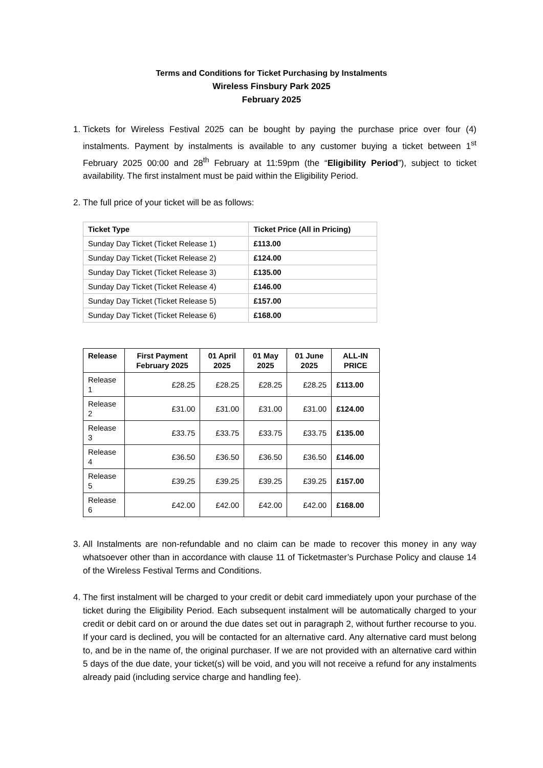Terms and Conditions for Ticket Purchasing by Instalments
Wireless Finsbury Park 2025
February 2025
1. Tickets for Wireless Festival 2025 can be bought by paying the purchase price over four (4) instalments. Payment by instalments is available to any customer buying a ticket between 1<sup>st</sup> February 2025 00:00 and 28<sup>th</sup> February at 11:59pm (the “Eligibility Period”), subject to ticket availability. The first instalment must be paid within the Eligibility Period.
2. The full price of your ticket will be as follows:
| Ticket Type | Ticket Price (All in Pricing) |
| --- | --- |
| Sunday Day Ticket (Ticket Release 1) | £113.00 |
| Sunday Day Ticket (Ticket Release 2) | £124.00 |
| Sunday Day Ticket (Ticket Release 3) | £135.00 |
| Sunday Day Ticket (Ticket Release 4) | £146.00 |
| Sunday Day Ticket (Ticket Release 5) | £157.00 |
| Sunday Day Ticket (Ticket Release 6) | £168.00 |
| Release | First Payment February 2025 | 01 April 2025 | 01 May 2025 | 01 June 2025 | ALL-IN PRICE |
| --- | --- | --- | --- | --- | --- |
| Release 1 | £28.25 | £28.25 | £28.25 | £28.25 | £113.00 |
| Release 2 | £31.00 | £31.00 | £31.00 | £31.00 | £124.00 |
| Release 3 | £33.75 | £33.75 | £33.75 | £33.75 | £135.00 |
| Release 4 | £36.50 | £36.50 | £36.50 | £36.50 | £146.00 |
| Release 5 | £39.25 | £39.25 | £39.25 | £39.25 | £157.00 |
| Release 6 | £42.00 | £42.00 | £42.00 | £42.00 | £168.00 |
3. All Instalments are non-refundable and no claim can be made to recover this money in any way whatsoever other than in accordance with clause 11 of Ticketmaster’s Purchase Policy and clause 14 of the Wireless Festival Terms and Conditions.
4. The first instalment will be charged to your credit or debit card immediately upon your purchase of the ticket during the Eligibility Period. Each subsequent instalment will be automatically charged to your credit or debit card on or around the due dates set out in paragraph 2, without further recourse to you. If your card is declined, you will be contacted for an alternative card. Any alternative card must belong to, and be in the name of, the original purchaser. If we are not provided with an alternative card within 5 days of the due date, your ticket(s) will be void, and you will not receive a refund for any instalments already paid (including service charge and handling fee).